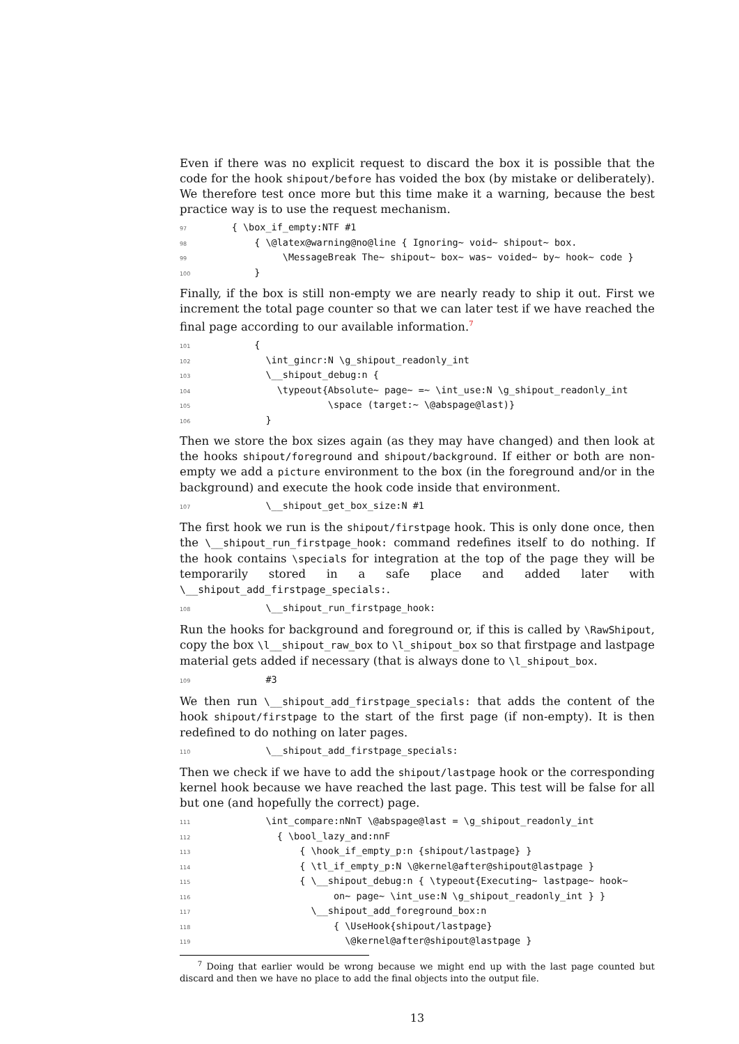Even if there was no explicit request to discard the box it is possible that the code for the hook shipout/before has voided the box (by mistake or deliberately). We therefore test once more but this time make it a warning, because the best practice way is to use the request mechanism.
97 { \box_if_empty:NTF #1
98 { \@latex@warning@no@line { Ignoring~ void~ shipout~ box.
99 \MessageBreak The~ shipout~ box~ was~ voided~ by~ hook~ code }
100 }
Finally, if the box is still non-empty we are nearly ready to ship it out. First we increment the total page counter so that we can later test if we have reached the final page according to our available information.<sup>7</sup>
101 {
102 \int_gincr:N \g_shipout_readonly_int
103 \__shipout_debug:n {
104 \typeout{Absolute~ page~ =~ \int_use:N \g_shipout_readonly_int
105 \space (target:~ \@abspage@last)}
106 }
Then we store the box sizes again (as they may have changed) and then look at the hooks shipout/foreground and shipout/background. If either or both are non-empty we add a picture environment to the box (in the foreground and/or in the background) and execute the hook code inside that environment.
107 \__shipout_get_box_size:N #1
The first hook we run is the shipout/firstpage hook. This is only done once, then the \__shipout_run_firstpage_hook: command redefines itself to do nothing. If the hook contains \specials for integration at the top of the page they will be temporarily stored in a safe place and added later with \__shipout_add_firstpage_specials:.
108 \__shipout_run_firstpage_hook:
Run the hooks for background and foreground or, if this is called by \RawShipout, copy the box \l__shipout_raw_box to \l_shipout_box so that firstpage and lastpage material gets added if necessary (that is always done to \l_shipout_box.
109 #3
We then run \__shipout_add_firstpage_specials: that adds the content of the hook shipout/firstpage to the start of the first page (if non-empty). It is then redefined to do nothing on later pages.
110 \__shipout_add_firstpage_specials:
Then we check if we have to add the shipout/lastpage hook or the corresponding kernel hook because we have reached the last page. This test will be false for all but one (and hopefully the correct) page.
111 \int_compare:nNnT \@abspage@last = \g_shipout_readonly_int
112 { \bool_lazy_and:nnF
113 { \hook_if_empty_p:n {shipout/lastpage} }
114 { \tl_if_empty_p:N \@kernel@after@shipout@lastpage }
115 { \__shipout_debug:n { \typeout{Executing~ lastpage~ hook~
116 on~ page~ \int_use:N \g_shipout_readonly_int } }
117 \__shipout_add_foreground_box:n
118 { \UseHook{shipout/lastpage}
119 \@kernel@after@shipout@lastpage }
<sup>7</sup> Doing that earlier would be wrong because we might end up with the last page counted but discard and then we have no place to add the final objects into the output file.
13